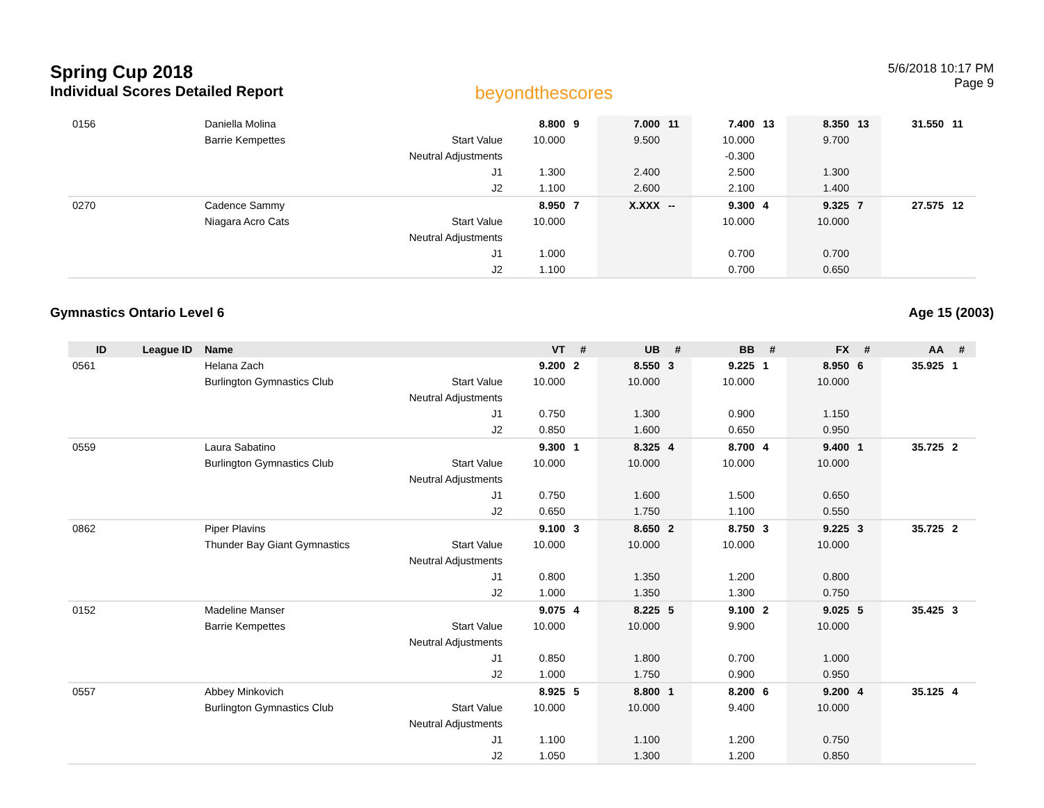Spring Cup 2018
Individual Scores Detailed Report
beyondthescores
5/6/2018 10:17 PM
Page 9
| 0156 | | Daniella Molina | | 8.800 | 9 | 7.000 | 11 | 7.400 | 13 | 8.350 | 13 | 31.550 | 11 |
| | | Barrie Kempettes | Start Value | 10.000 | | 9.500 | | 10.000 | | 9.700 | | | |
| | | | Neutral Adjustments | | | | | -0.300 | | | | | |
| | | | J1 | 1.300 | | 2.400 | | 2.500 | | 1.300 | | | |
| | | | J2 | 1.100 | | 2.600 | | 2.100 | | 1.400 | | | |
| 0270 | | Cadence Sammy | | 8.950 | 7 | X.XXX | -- | 9.300 | 4 | 9.325 | 7 | 27.575 | 12 |
| | | Niagara Acro Cats | Start Value | 10.000 | | | | 10.000 | | 10.000 | | | |
| | | | Neutral Adjustments | | | | | | | | | | |
| | | | J1 | 1.000 | | | | 0.700 | | 0.700 | | | |
| | | | J2 | 1.100 | | | | 0.700 | | 0.650 | | | |
Gymnastics Ontario Level 6 Age 15 (2003)
| ID | League ID | Name | | VT | # | UB | # | BB | # | FX | # | AA | # |
| --- | --- | --- | --- | --- | --- | --- | --- | --- | --- | --- | --- | --- | --- |
| 0561 | | Helana Zach | | 9.200 | 2 | 8.550 | 3 | 9.225 | 1 | 8.950 | 6 | 35.925 | 1 |
| | | Burlington Gymnastics Club | Start Value | 10.000 | | 10.000 | | 10.000 | | 10.000 | | | |
| | | | Neutral Adjustments | | | | | | | | | | |
| | | | J1 | 0.750 | | 1.300 | | 0.900 | | 1.150 | | | |
| | | | J2 | 0.850 | | 1.600 | | 0.650 | | 0.950 | | | |
| 0559 | | Laura Sabatino | | 9.300 | 1 | 8.325 | 4 | 8.700 | 4 | 9.400 | 1 | 35.725 | 2 |
| | | Burlington Gymnastics Club | Start Value | 10.000 | | 10.000 | | 10.000 | | 10.000 | | | |
| | | | Neutral Adjustments | | | | | | | | | | |
| | | | J1 | 0.750 | | 1.600 | | 1.500 | | 0.650 | | | |
| | | | J2 | 0.650 | | 1.750 | | 1.100 | | 0.550 | | | |
| 0862 | | Piper Plavins | | 9.100 | 3 | 8.650 | 2 | 8.750 | 3 | 9.225 | 3 | 35.725 | 2 |
| | | Thunder Bay Giant Gymnastics | Start Value | 10.000 | | 10.000 | | 10.000 | | 10.000 | | | |
| | | | Neutral Adjustments | | | | | | | | | | |
| | | | J1 | 0.800 | | 1.350 | | 1.200 | | 0.800 | | | |
| | | | J2 | 1.000 | | 1.350 | | 1.300 | | 0.750 | | | |
| 0152 | | Madeline Manser | | 9.075 | 4 | 8.225 | 5 | 9.100 | 2 | 9.025 | 5 | 35.425 | 3 |
| | | Barrie Kempettes | Start Value | 10.000 | | 10.000 | | 9.900 | | 10.000 | | | |
| | | | Neutral Adjustments | | | | | | | | | | |
| | | | J1 | 0.850 | | 1.800 | | 0.700 | | 1.000 | | | |
| | | | J2 | 1.000 | | 1.750 | | 0.900 | | 0.950 | | | |
| 0557 | | Abbey Minkovich | | 8.925 | 5 | 8.800 | 1 | 8.200 | 6 | 9.200 | 4 | 35.125 | 4 |
| | | Burlington Gymnastics Club | Start Value | 10.000 | | 10.000 | | 9.400 | | 10.000 | | | |
| | | | Neutral Adjustments | | | | | | | | | | |
| | | | J1 | 1.100 | | 1.100 | | 1.200 | | 0.750 | | | |
| | | | J2 | 1.050 | | 1.300 | | 1.200 | | 0.850 | | | |